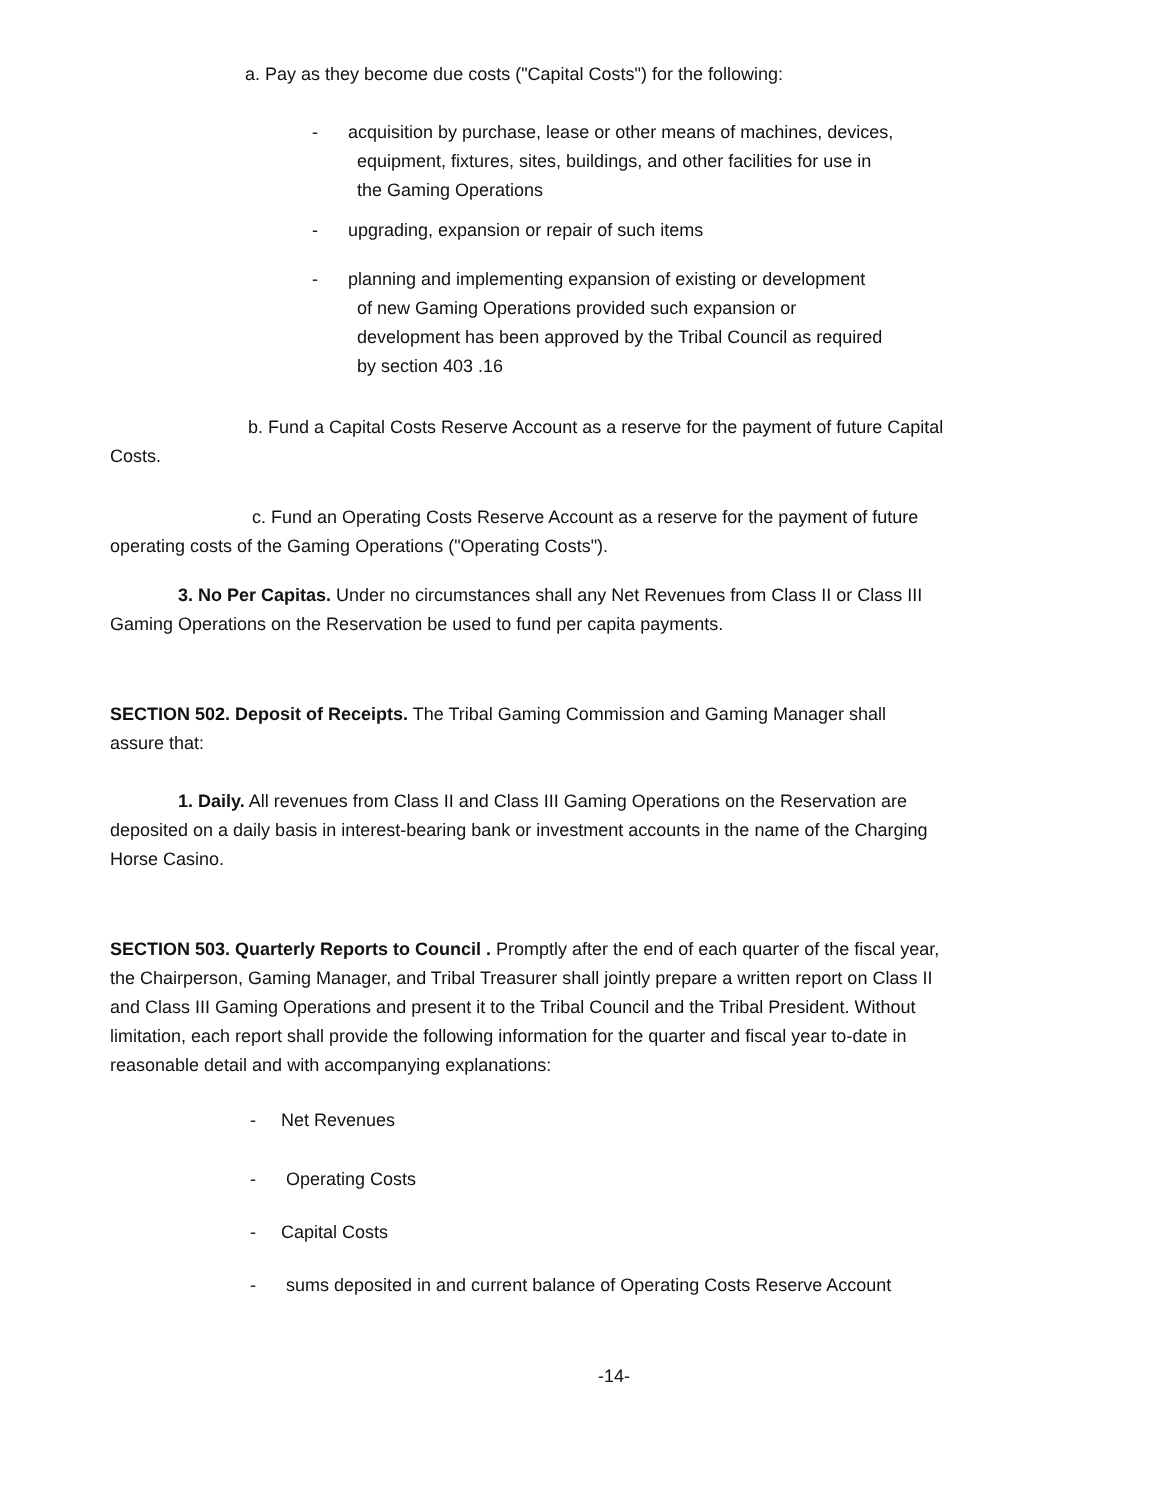a. Pay as they become due costs ("Capital Costs") for the following:
- acquisition by purchase, lease or other means of machines, devices,
equipment, fixtures, sites, buildings, and other facilities for use in
the Gaming Operations
- upgrading, expansion or repair of such items
- planning and implementing expansion of existing or development
of new Gaming Operations provided such expansion or
development has been approved by the Tribal Council as required
by section 403 .16
b. Fund a Capital Costs Reserve Account as a reserve for the payment of future Capital Costs.
c. Fund an Operating Costs Reserve Account as a reserve for the payment of future operating costs of the Gaming Operations ("Operating Costs").
3. No Per Capitas. Under no circumstances shall any Net Revenues from Class II or Class III Gaming Operations on the Reservation be used to fund per capita payments.
SECTION 502. Deposit of Receipts. The Tribal Gaming Commission and Gaming Manager shall assure that:
1. Daily. All revenues from Class II and Class III Gaming Operations on the Reservation are deposited on a daily basis in interest-bearing bank or investment accounts in the name of the Charging Horse Casino.
SECTION 503. Quarterly Reports to Council . Promptly after the end of each quarter of the fiscal year, the Chairperson, Gaming Manager, and Tribal Treasurer shall jointly prepare a written report on Class II and Class III Gaming Operations and present it to the Tribal Council and the Tribal President. Without limitation, each report shall provide the following information for the quarter and fiscal year to-date in reasonable detail and with accompanying explanations:
- Net Revenues
- Operating Costs
- Capital Costs
- sums deposited in and current balance of Operating Costs Reserve Account
-14-